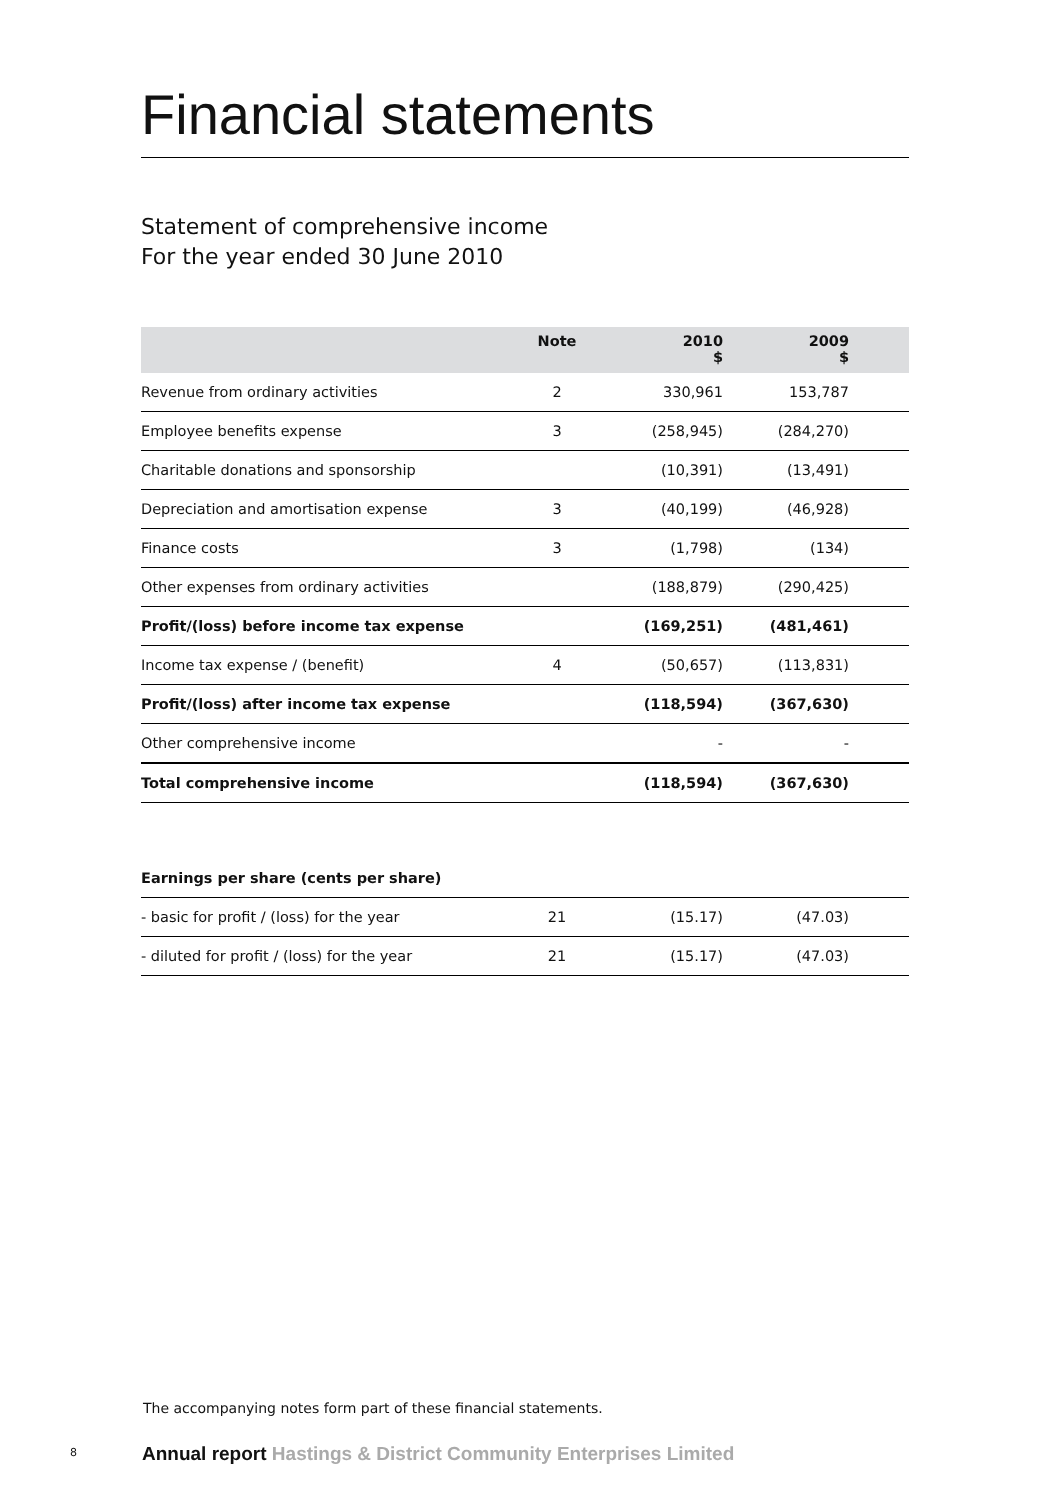Financial statements
Statement of comprehensive income
For the year ended 30 June 2010
| | Note | 2010 $ | 2009 $ | |
| --- | --- | --- | --- | --- |
| Revenue from ordinary activities | 2 | 330,961 | 153,787 | |
| Employee benefits expense | 3 | (258,945) | (284,270) | |
| Charitable donations and sponsorship | | (10,391) | (13,491) | |
| Depreciation and amortisation expense | 3 | (40,199) | (46,928) | |
| Finance costs | 3 | (1,798) | (134) | |
| Other expenses from ordinary activities | | (188,879) | (290,425) | |
| Profit/(loss) before income tax expense | | (169,251) | (481,461) | |
| Income tax expense / (benefit) | 4 | (50,657) | (113,831) | |
| Profit/(loss) after income tax expense | | (118,594) | (367,630) | |
| Other comprehensive income | | - | - | |
| Total comprehensive income | | (118,594) | (367,630) | |
| Earnings per share (cents per share) | | | | |
| - basic for profit / (loss) for the year | 21 | (15.17) | (47.03) | |
| - diluted for profit / (loss) for the year | 21 | (15.17) | (47.03) | |
The accompanying notes form part of these financial statements.
8
Annual report Hastings & District Community Enterprises Limited